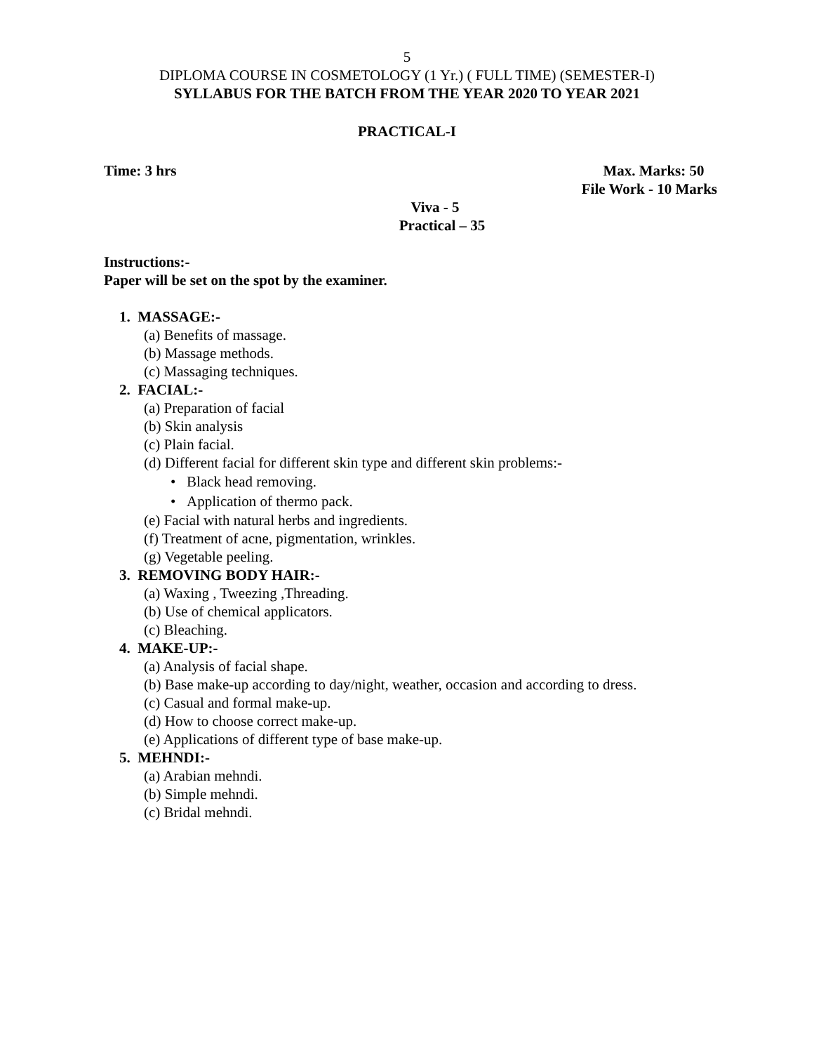5
DIPLOMA COURSE IN COSMETOLOGY (1 Yr.) ( FULL TIME) (SEMESTER-I)
SYLLABUS FOR THE BATCH FROM THE YEAR 2020 TO YEAR 2021
PRACTICAL-I
Time: 3 hrs Max. Marks: 50
File Work - 10 Marks
Viva - 5
Practical – 35
Instructions:-
Paper will be set on the spot by the examiner.
1. MASSAGE:-
(a) Benefits of massage.
(b) Massage methods.
(c) Massaging techniques.
2. FACIAL:-
(a) Preparation of facial
(b) Skin analysis
(c) Plain facial.
(d) Different facial for different skin type and different skin problems:-
• Black head removing.
• Application of thermo pack.
(e) Facial with natural herbs and ingredients.
(f) Treatment of acne, pigmentation, wrinkles.
(g) Vegetable peeling.
3. REMOVING BODY HAIR:-
(a) Waxing , Tweezing ,Threading.
(b) Use of chemical applicators.
(c) Bleaching.
4. MAKE-UP:-
(a) Analysis of facial shape.
(b) Base make-up according to day/night, weather, occasion and according to dress.
(c) Casual and formal make-up.
(d) How to choose correct make-up.
(e) Applications of different type of base make-up.
5. MEHNDI:-
(a) Arabian mehndi.
(b) Simple mehndi.
(c) Bridal mehndi.